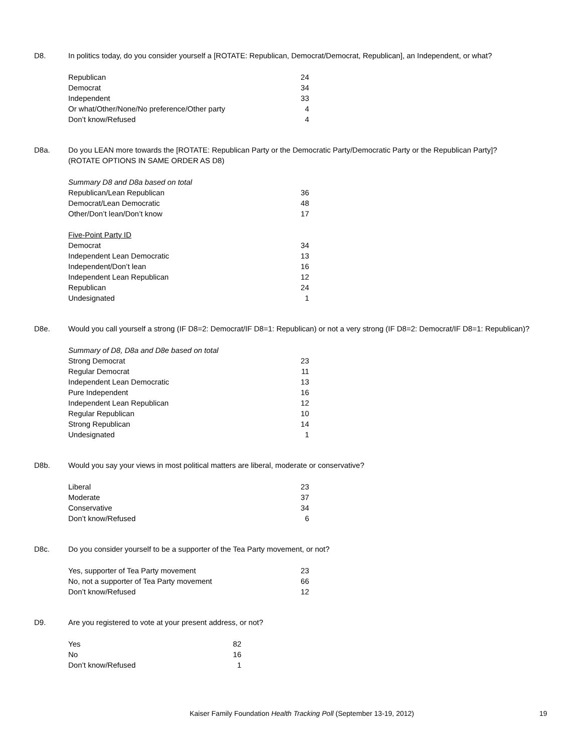D8. In politics today, do you consider yourself a [ROTATE: Republican, Democrat/Democrat, Republican], an Independent, or what?
| Republican | 24 |
| Democrat | 34 |
| Independent | 33 |
| Or what/Other/None/No preference/Other party | 4 |
| Don’t know/Refused | 4 |
D8a. Do you LEAN more towards the [ROTATE: Republican Party or the Democratic Party/Democratic Party or the Republican Party]?
(ROTATE OPTIONS IN SAME ORDER AS D8)
| Summary D8 and D8a based on total | |
| Republican/Lean Republican | 36 |
| Democrat/Lean Democratic | 48 |
| Other/Don’t lean/Don’t know | 17 |
| Five-Point Party ID | |
| Democrat | 34 |
| Independent Lean Democratic | 13 |
| Independent/Don’t lean | 16 |
| Independent Lean Republican | 12 |
| Republican | 24 |
| Undesignated | 1 |
D8e. Would you call yourself a strong (IF D8=2: Democrat/IF D8=1: Republican) or not a very strong (IF D8=2: Democrat/IF D8=1: Republican)?
| Summary of D8, D8a and D8e based on total | |
| Strong Democrat | 23 |
| Regular Democrat | 11 |
| Independent Lean Democratic | 13 |
| Pure Independent | 16 |
| Independent Lean Republican | 12 |
| Regular Republican | 10 |
| Strong Republican | 14 |
| Undesignated | 1 |
D8b. Would you say your views in most political matters are liberal, moderate or conservative?
| Liberal | 23 |
| Moderate | 37 |
| Conservative | 34 |
| Don’t know/Refused | 6 |
D8c. Do you consider yourself to be a supporter of the Tea Party movement, or not?
| Yes, supporter of Tea Party movement | 23 |
| No, not a supporter of Tea Party movement | 66 |
| Don’t know/Refused | 12 |
D9. Are you registered to vote at your present address, or not?
| Yes | 82 |
| No | 16 |
| Don’t know/Refused | 1 |
Kaiser Family Foundation Health Tracking Poll (September 13-19, 2012) 19